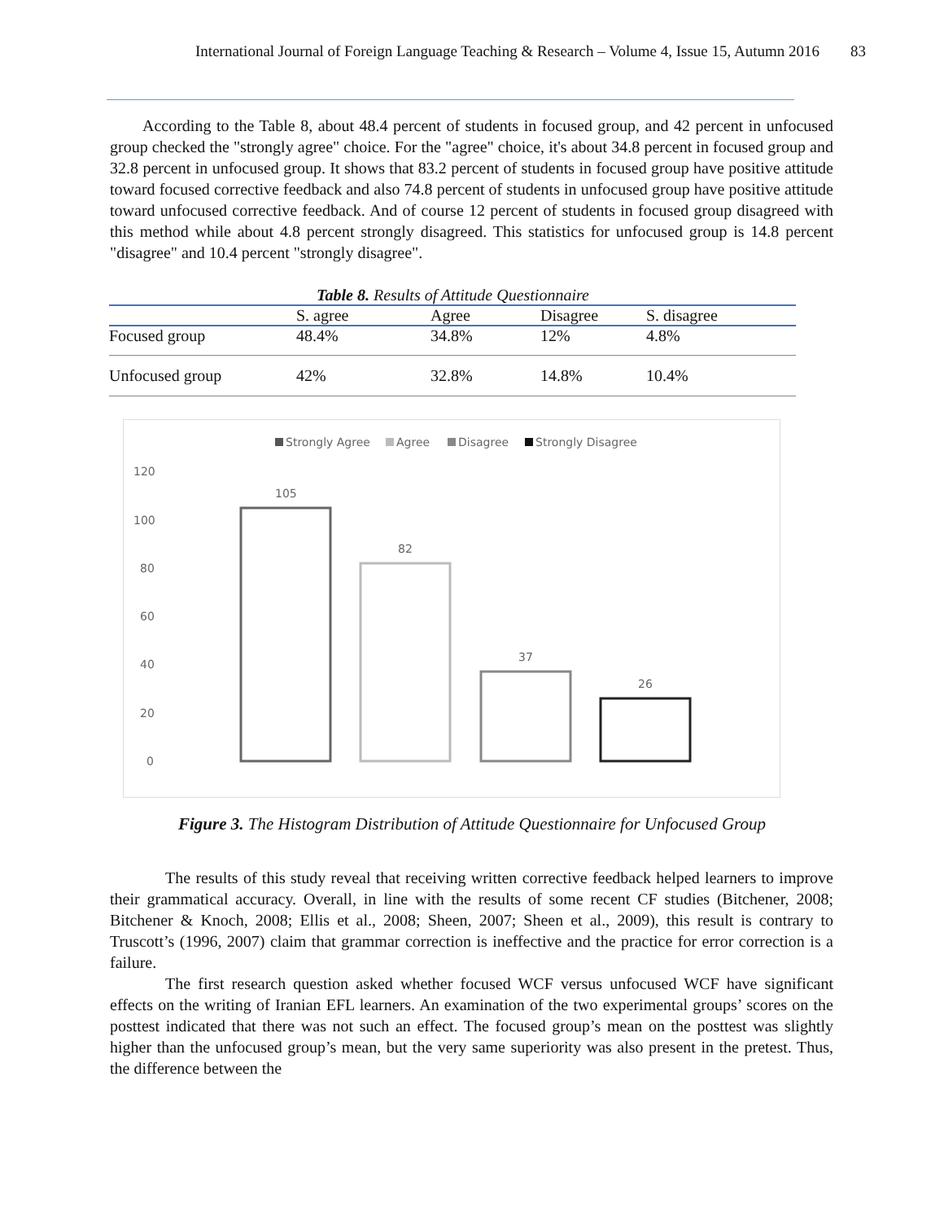International Journal of Foreign Language Teaching & Research – Volume 4, Issue 15, Autumn 2016 83
According to the Table 8, about 48.4 percent of students in focused group, and 42 percent in unfocused group checked the "strongly agree" choice. For the "agree" choice, it's about 34.8 percent in focused group and 32.8 percent in unfocused group. It shows that 83.2 percent of students in focused group have positive attitude toward focused corrective feedback and also 74.8 percent of students in unfocused group have positive attitude toward unfocused corrective feedback. And of course 12 percent of students in focused group disagreed with this method while about 4.8 percent strongly disagreed. This statistics for unfocused group is 14.8 percent "disagree" and 10.4 percent "strongly disagree".
Table 8. Results of Attitude Questionnaire
| | S. agree | Agree | Disagree | S. disagree |
| --- | --- | --- | --- | --- |
| Focused group | 48.4% | 34.8% | 12% | 4.8% |
| Unfocused group | 42% | 32.8% | 14.8% | 10.4% |
Strongly Agree
Agree
Disagree
Strongly Disagree
120
100
80
60
40
20
0
105
82
37
26
Figure 3. The Histogram Distribution of Attitude Questionnaire for Unfocused Group
The results of this study reveal that receiving written corrective feedback helped learners to improve their grammatical accuracy. Overall, in line with the results of some recent CF studies (Bitchener, 2008; Bitchener & Knoch, 2008; Ellis et al., 2008; Sheen, 2007; Sheen et al., 2009), this result is contrary to Truscott’s (1996, 2007) claim that grammar correction is ineffective and the practice for error correction is a failure.
The first research question asked whether focused WCF versus unfocused WCF have significant effects on the writing of Iranian EFL learners. An examination of the two experimental groups’ scores on the posttest indicated that there was not such an effect. The focused group’s mean on the posttest was slightly higher than the unfocused group’s mean, but the very same superiority was also present in the pretest. Thus, the difference between the